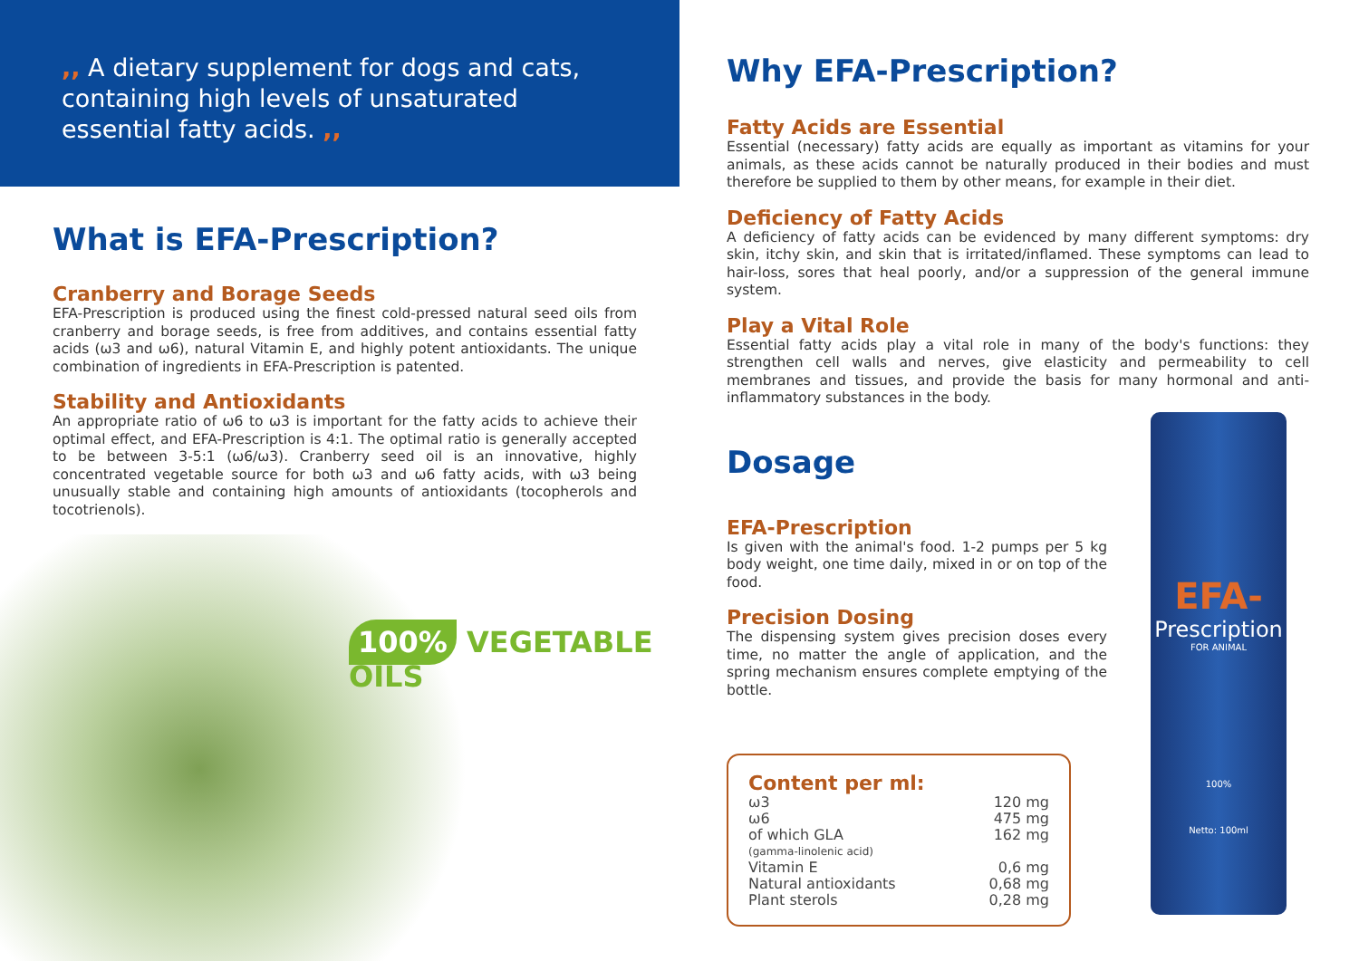,, A dietary supplement for dogs and cats, containing high levels of unsaturated essential fatty acids. ,,
What is EFA-Prescription?
Cranberry and Borage Seeds
EFA-Prescription is produced using the finest cold-pressed natural seed oils from cranberry and borage seeds, is free from additives, and contains essential fatty acids (ω3 and ω6), natural Vitamin E, and highly potent antioxidants. The unique combination of ingredients in EFA-Prescription is patented.
Stability and Antioxidants
An appropriate ratio of ω6 to ω3 is important for the fatty acids to achieve their optimal effect, and EFA-Prescription is 4:1. The optimal ratio is generally accepted to be between 3-5:1 (ω6/ω3). Cranberry seed oil is an innovative, highly concentrated vegetable source for both ω3 and ω6 fatty acids, with ω3 being unusually stable and containing high amounts of antioxidants (tocopherols and tocotrienols).
100% VEGETABLE OILS
Why EFA-Prescription?
Fatty Acids are Essential
Essential (necessary) fatty acids are equally as important as vitamins for your animals, as these acids cannot be naturally produced in their bodies and must therefore be supplied to them by other means, for example in their diet.
Deficiency of Fatty Acids
A deficiency of fatty acids can be evidenced by many different symptoms: dry skin, itchy skin, and skin that is irritated/inflamed. These symptoms can lead to hair-loss, sores that heal poorly, and/or a suppression of the general immune system.
Play a Vital Role
Essential fatty acids play a vital role in many of the body's functions: they strengthen cell walls and nerves, give elasticity and permeability to cell membranes and tissues, and provide the basis for many hormonal and anti-inflammatory substances in the body.
Dosage
EFA-Prescription
Is given with the animal's food. 1-2 pumps per 5 kg body weight, one time daily, mixed in or on top of the food.
Precision Dosing
The dispensing system gives precision doses every time, no matter the angle of application, and the spring mechanism ensures complete emptying of the bottle.
Content per ml:
| ω3 | 120 mg |
| ω6 | 475 mg |
| of which GLA | 162 mg |
| (gamma-linolenic acid) | |
| Vitamin E | 0,6 mg |
| Natural antioxidants | 0,68 mg |
| Plant sterols | 0,28 mg |
EFA-
Prescription
FOR ANIMAL
100%
Netto: 100ml